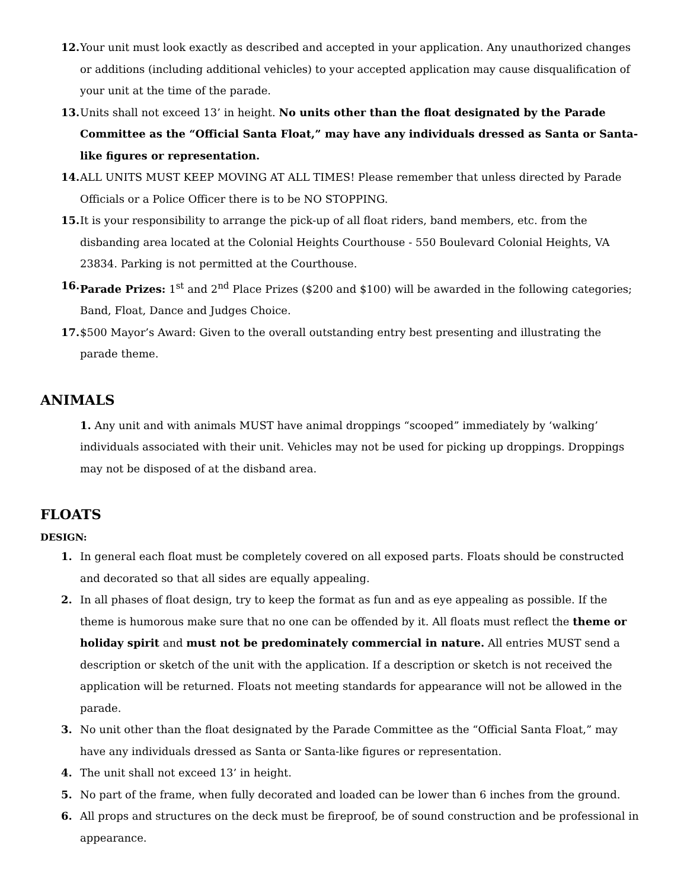12. Your unit must look exactly as described and accepted in your application. Any unauthorized changes or additions (including additional vehicles) to your accepted application may cause disqualification of your unit at the time of the parade.
13. Units shall not exceed 13’ in height. No units other than the float designated by the Parade Committee as the “Official Santa Float,” may have any individuals dressed as Santa or Santa-like figures or representation.
14. ALL UNITS MUST KEEP MOVING AT ALL TIMES! Please remember that unless directed by Parade Officials or a Police Officer there is to be NO STOPPING.
15. It is your responsibility to arrange the pick-up of all float riders, band members, etc. from the disbanding area located at the Colonial Heights Courthouse - 550 Boulevard Colonial Heights, VA 23834. Parking is not permitted at the Courthouse.
16. Parade Prizes: 1<sup>st</sup> and 2<sup>nd</sup> Place Prizes ($200 and $100) will be awarded in the following categories; Band, Float, Dance and Judges Choice.
17. $500 Mayor’s Award: Given to the overall outstanding entry best presenting and illustrating the parade theme.
ANIMALS
1. Any unit and with animals MUST have animal droppings “scooped” immediately by ‘walking’ individuals associated with their unit. Vehicles may not be used for picking up droppings. Droppings may not be disposed of at the disband area.
FLOATS
DESIGN:
1. In general each float must be completely covered on all exposed parts. Floats should be constructed and decorated so that all sides are equally appealing.
2. In all phases of float design, try to keep the format as fun and as eye appealing as possible. If the theme is humorous make sure that no one can be offended by it. All floats must reflect the theme or holiday spirit and must not be predominately commercial in nature. All entries MUST send a description or sketch of the unit with the application. If a description or sketch is not received the application will be returned. Floats not meeting standards for appearance will not be allowed in the parade.
3. No unit other than the float designated by the Parade Committee as the “Official Santa Float,” may have any individuals dressed as Santa or Santa-like figures or representation.
4. The unit shall not exceed 13’ in height.
5. No part of the frame, when fully decorated and loaded can be lower than 6 inches from the ground.
6. All props and structures on the deck must be fireproof, be of sound construction and be professional in appearance.